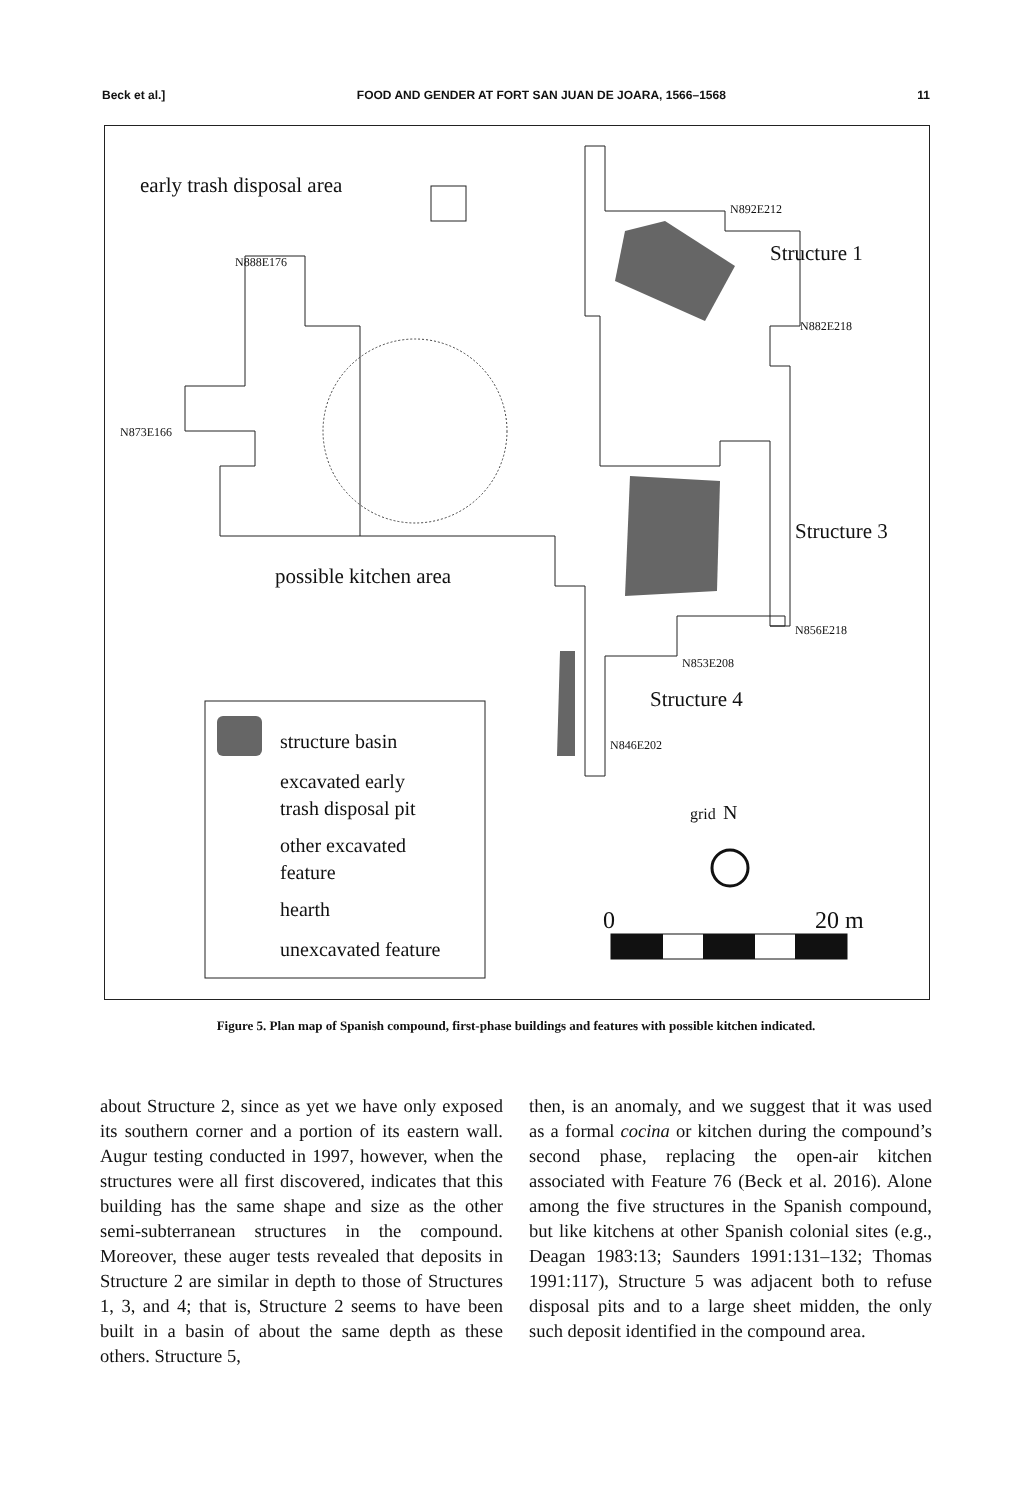Beck et al.] FOOD AND GENDER AT FORT SAN JUAN DE JOARA, 1566–1568 11
early trash disposal area
Structure 1
Structure 3
Structure 4
possible kitchen area
N888E176
N873E166
N892E212
N882E218
N856E218
N853E208
N846E202
structure basin
excavated early
trash disposal pit
other excavated
feature
hearth
unexcavated feature
grid
N
0
20 m
Figure 5. Plan map of Spanish compound, first-phase buildings and features with possible kitchen indicated.
about Structure 2, since as yet we have only exposed its southern corner and a portion of its eastern wall. Augur testing conducted in 1997, however, when the structures were all first discovered, indicates that this building has the same shape and size as the other semi-subterranean structures in the compound. Moreover, these auger tests revealed that deposits in Structure 2 are similar in depth to those of Structures 1, 3, and 4; that is, Structure 2 seems to have been built in a basin of about the same depth as these others. Structure 5,
then, is an anomaly, and we suggest that it was used as a formal cocina or kitchen during the compound’s second phase, replacing the open-air kitchen associated with Feature 76 (Beck et al. 2016). Alone among the five structures in the Spanish compound, but like kitchens at other Spanish colonial sites (e.g., Deagan 1983:13; Saunders 1991:131–132; Thomas 1991:117), Structure 5 was adjacent both to refuse disposal pits and to a large sheet midden, the only such deposit identified in the compound area.